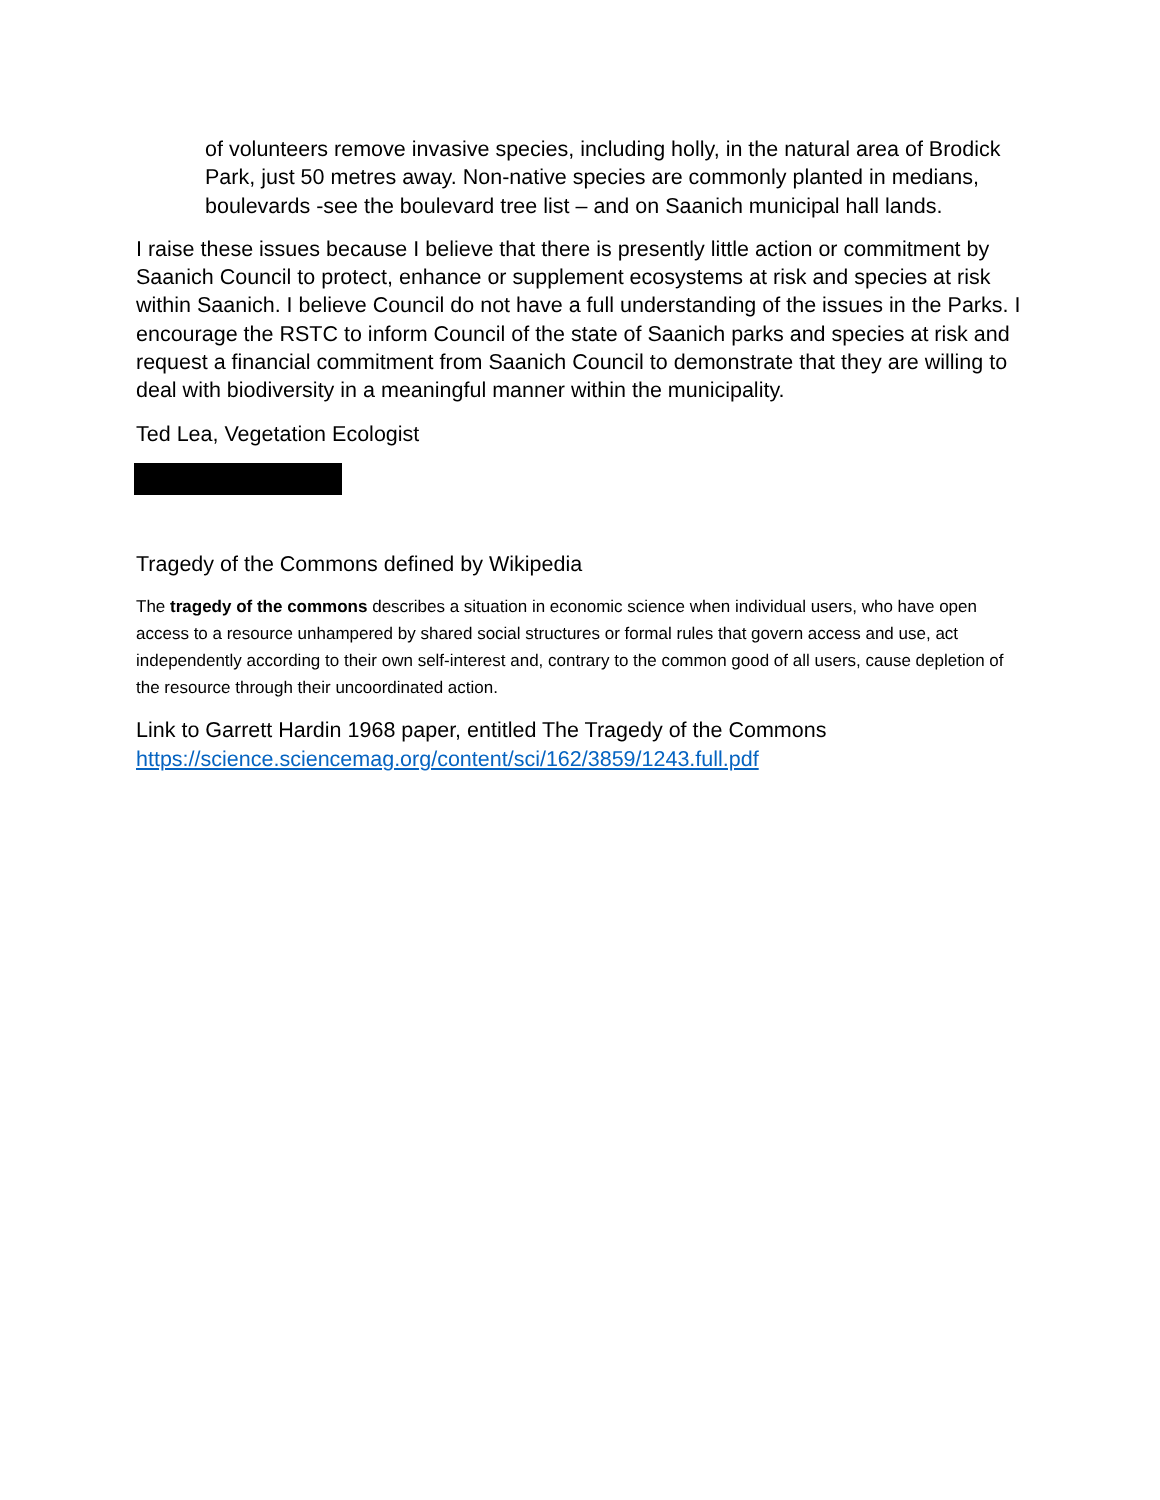of volunteers remove invasive species, including holly, in the natural area of Brodick Park, just 50 metres away. Non-native species are commonly planted in medians, boulevards -see the boulevard tree list – and on Saanich municipal hall lands.
I raise these issues because I believe that there is presently little action or commitment by Saanich Council to protect, enhance or supplement ecosystems at risk and species at risk within Saanich. I believe Council do not have a full understanding of the issues in the Parks. I encourage the RSTC to inform Council of the state of Saanich parks and species at risk and request a financial commitment from Saanich Council to demonstrate that they are willing to deal with biodiversity in a meaningful manner within the municipality.
Ted Lea, Vegetation Ecologist
Tragedy of the Commons defined by Wikipedia
The tragedy of the commons describes a situation in economic science when individual users, who have open access to a resource unhampered by shared social structures or formal rules that govern access and use, act independently according to their own self-interest and, contrary to the common good of all users, cause depletion of the resource through their uncoordinated action.
Link to Garrett Hardin 1968 paper, entitled The Tragedy of the Commons https://science.sciencemag.org/content/sci/162/3859/1243.full.pdf